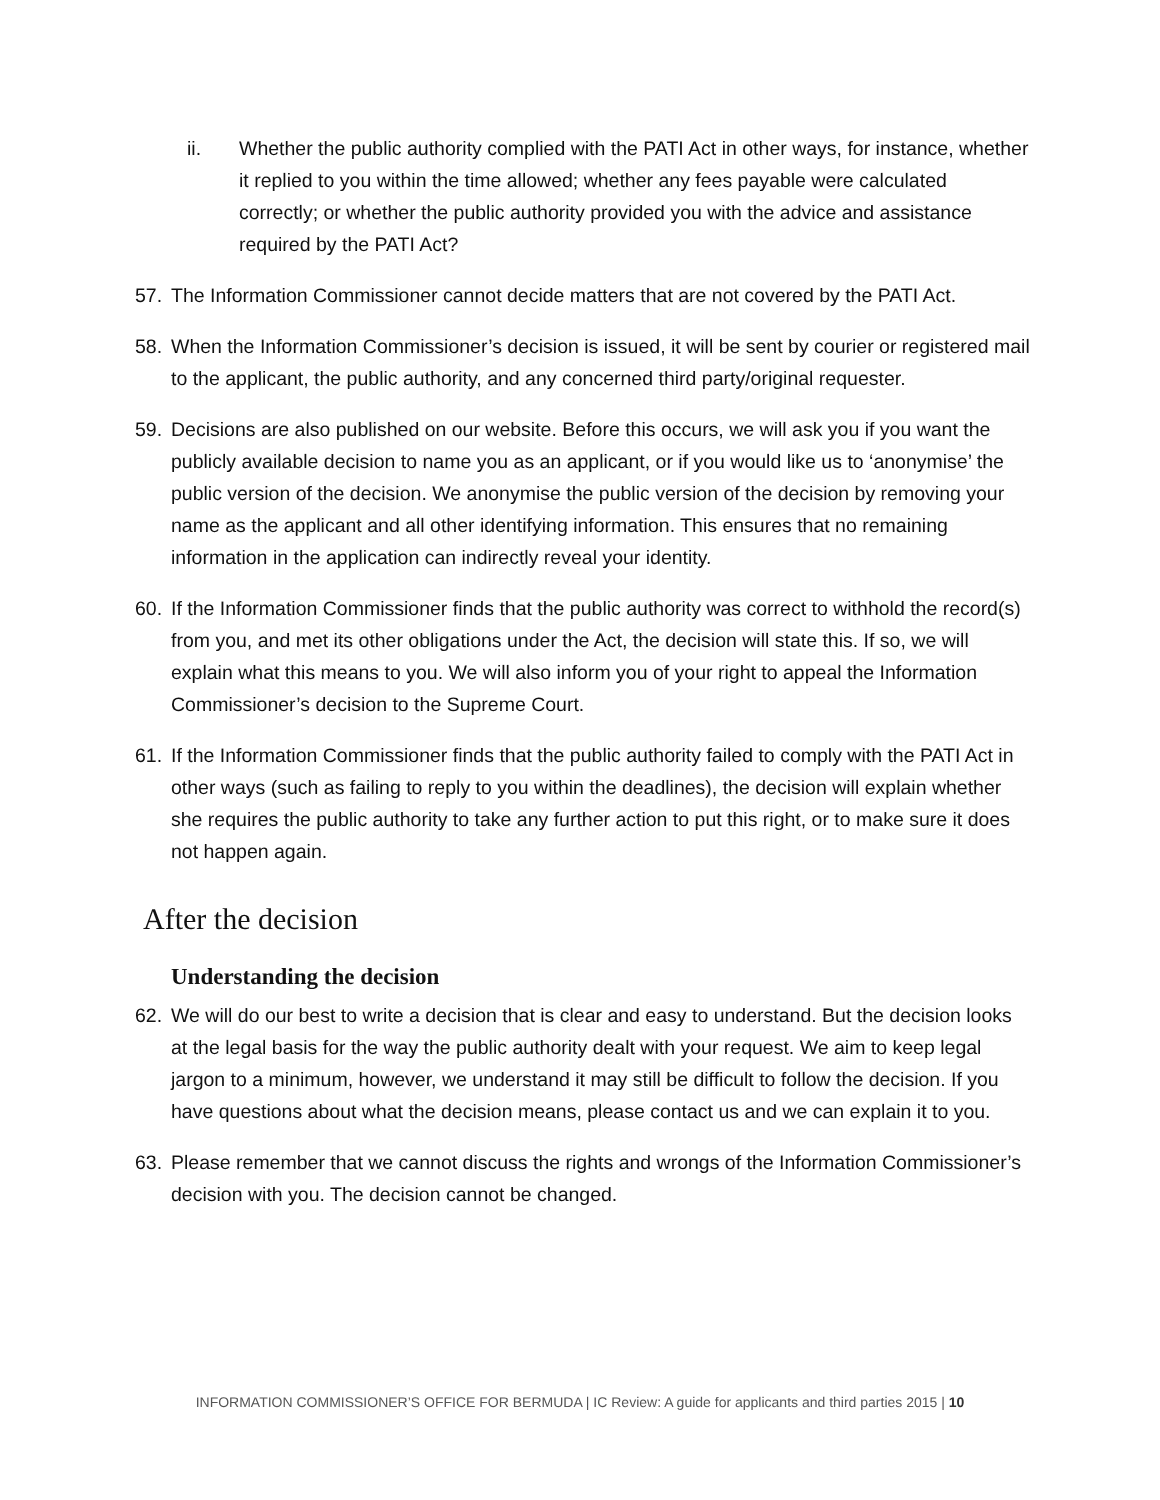ii. Whether the public authority complied with the PATI Act in other ways, for instance, whether it replied to you within the time allowed; whether any fees payable were calculated correctly; or whether the public authority provided you with the advice and assistance required by the PATI Act?
57. The Information Commissioner cannot decide matters that are not covered by the PATI Act.
58. When the Information Commissioner’s decision is issued, it will be sent by courier or registered mail to the applicant, the public authority, and any concerned third party/original requester.
59. Decisions are also published on our website. Before this occurs, we will ask you if you want the publicly available decision to name you as an applicant, or if you would like us to ‘anonymise’ the public version of the decision. We anonymise the public version of the decision by removing your name as the applicant and all other identifying information. This ensures that no remaining information in the application can indirectly reveal your identity.
60. If the Information Commissioner finds that the public authority was correct to withhold the record(s) from you, and met its other obligations under the Act, the decision will state this. If so, we will explain what this means to you. We will also inform you of your right to appeal the Information Commissioner’s decision to the Supreme Court.
61. If the Information Commissioner finds that the public authority failed to comply with the PATI Act in other ways (such as failing to reply to you within the deadlines), the decision will explain whether she requires the public authority to take any further action to put this right, or to make sure it does not happen again.
After the decision
Understanding the decision
62. We will do our best to write a decision that is clear and easy to understand. But the decision looks at the legal basis for the way the public authority dealt with your request. We aim to keep legal jargon to a minimum, however, we understand it may still be difficult to follow the decision. If you have questions about what the decision means, please contact us and we can explain it to you.
63. Please remember that we cannot discuss the rights and wrongs of the Information Commissioner’s decision with you. The decision cannot be changed.
INFORMATION COMMISSIONER’S OFFICE FOR BERMUDA | IC Review: A guide for applicants and third parties 2015 | 10